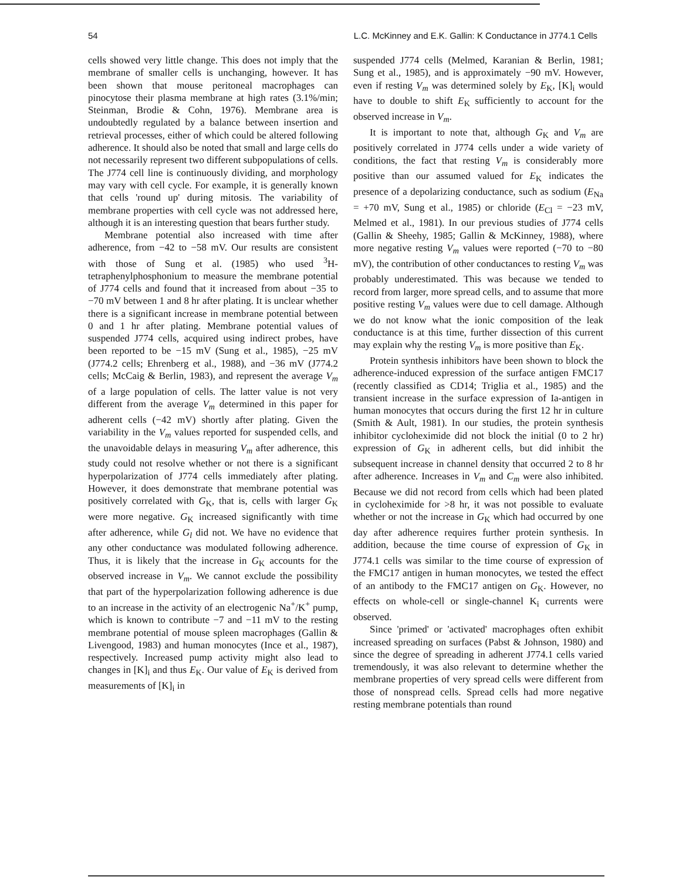54 L.C. McKinney and E.K. Gallin: K Conductance in J774.1 Cells
cells showed very little change. This does not imply that the membrane of smaller cells is unchanging, however. It has been shown that mouse peritoneal macrophages can pinocytose their plasma membrane at high rates (3.1%/min; Steinman, Brodie & Cohn, 1976). Membrane area is undoubtedly regulated by a balance between insertion and retrieval processes, either of which could be altered following adherence. It should also be noted that small and large cells do not necessarily represent two different subpopulations of cells. The J774 cell line is continuously dividing, and morphology may vary with cell cycle. For example, it is generally known that cells 'round up' during mitosis. The variability of membrane properties with cell cycle was not addressed here, although it is an interesting question that bears further study.
Membrane potential also increased with time after adherence, from −42 to −58 mV. Our results are consistent with those of Sung et al. (1985) who used <sup>3</sup>H-tetraphenylphosphonium to measure the membrane potential of J774 cells and found that it increased from about −35 to −70 mV between 1 and 8 hr after plating. It is unclear whether there is a significant increase in membrane potential between 0 and 1 hr after plating. Membrane potential values of suspended J774 cells, acquired using indirect probes, have been reported to be −15 mV (Sung et al., 1985), −25 mV (J774.2 cells; Ehrenberg et al., 1988), and −36 mV (J774.2 cells; McCaig & Berlin, 1983), and represent the average V<sub>m</sub> of a large population of cells. The latter value is not very different from the average V<sub>m</sub> determined in this paper for adherent cells (−42 mV) shortly after plating. Given the variability in the V<sub>m</sub> values reported for suspended cells, and the unavoidable delays in measuring V<sub>m</sub> after adherence, this study could not resolve whether or not there is a significant hyperpolarization of J774 cells immediately after plating. However, it does demonstrate that membrane potential was positively correlated with G<sub>K</sub>, that is, cells with larger G<sub>K</sub> were more negative. G<sub>K</sub> increased significantly with time after adherence, while G<sub>l</sub> did not. We have no evidence that any other conductance was modulated following adherence. Thus, it is likely that the increase in G<sub>K</sub> accounts for the observed increase in V<sub>m</sub>. We cannot exclude the possibility that part of the hyperpolarization following adherence is due to an increase in the activity of an electrogenic Na<sup>+</sup>/K<sup>+</sup> pump, which is known to contribute −7 and −11 mV to the resting membrane potential of mouse spleen macrophages (Gallin & Livengood, 1983) and human monocytes (Ince et al., 1987), respectively. Increased pump activity might also lead to changes in [K]<sub>i</sub> and thus E<sub>K</sub>. Our value of E<sub>K</sub> is derived from measurements of [K]<sub>i</sub> in
suspended J774 cells (Melmed, Karanian & Berlin, 1981; Sung et al., 1985), and is approximately −90 mV. However, even if resting V<sub>m</sub> was determined solely by E<sub>K</sub>, [K]<sub>i</sub> would have to double to shift E<sub>K</sub> sufficiently to account for the observed increase in V<sub>m</sub>.
It is important to note that, although G<sub>K</sub> and V<sub>m</sub> are positively correlated in J774 cells under a wide variety of conditions, the fact that resting V<sub>m</sub> is considerably more positive than our assumed valued for E<sub>K</sub> indicates the presence of a depolarizing conductance, such as sodium (E<sub>Na</sub> = +70 mV, Sung et al., 1985) or chloride (E<sub>Cl</sub> = −23 mV, Melmed et al., 1981). In our previous studies of J774 cells (Gallin & Sheehy, 1985; Gallin & McKinney, 1988), where more negative resting V<sub>m</sub> values were reported (−70 to −80 mV), the contribution of other conductances to resting V<sub>m</sub> was probably underestimated. This was because we tended to record from larger, more spread cells, and to assume that more positive resting V<sub>m</sub> values were due to cell damage. Although we do not know what the ionic composition of the leak conductance is at this time, further dissection of this current may explain why the resting V<sub>m</sub> is more positive than E<sub>K</sub>.
Protein synthesis inhibitors have been shown to block the adherence-induced expression of the surface antigen FMC17 (recently classified as CD14; Triglia et al., 1985) and the transient increase in the surface expression of Ia-antigen in human monocytes that occurs during the first 12 hr in culture (Smith & Ault, 1981). In our studies, the protein synthesis inhibitor cycloheximide did not block the initial (0 to 2 hr) expression of G<sub>K</sub> in adherent cells, but did inhibit the subsequent increase in channel density that occurred 2 to 8 hr after adherence. Increases in V<sub>m</sub> and C<sub>m</sub> were also inhibited. Because we did not record from cells which had been plated in cycloheximide for >8 hr, it was not possible to evaluate whether or not the increase in G<sub>K</sub> which had occurred by one day after adherence requires further protein synthesis. In addition, because the time course of expression of G<sub>K</sub> in J774.1 cells was similar to the time course of expression of the FMC17 antigen in human monocytes, we tested the effect of an antibody to the FMC17 antigen on G<sub>K</sub>. However, no effects on whole-cell or single-channel K<sub>i</sub> currents were observed.
Since 'primed' or 'activated' macrophages often exhibit increased spreading on surfaces (Pabst & Johnson, 1980) and since the degree of spreading in adherent J774.1 cells varied tremendously, it was also relevant to determine whether the membrane properties of very spread cells were different from those of nonspread cells. Spread cells had more negative resting membrane potentials than round